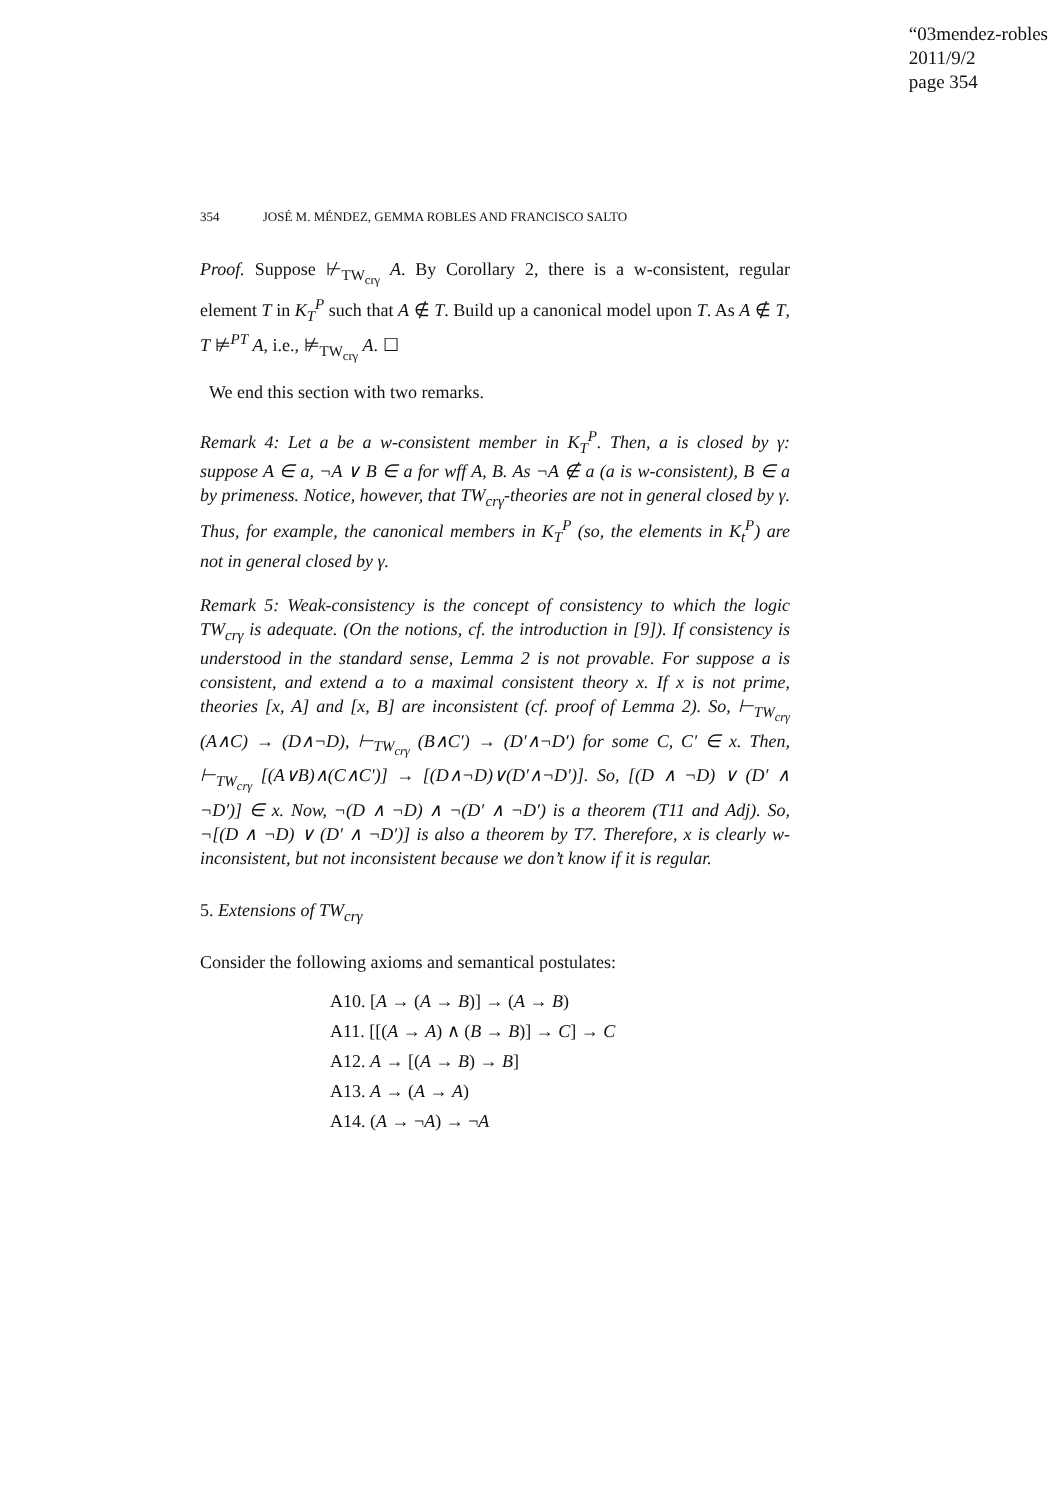“03mendez-robles
2011/9/2
page 354
354 JOSÉ M. MÉNDEZ, GEMMA ROBLES AND FRANCISCO SALTO
Proof. Suppose ⊬<sub>TW<sub>crγ</sub></sub> A. By Corollary 2, there is a w-consistent, regular element T in K<sub>T</sub><sup>P</sup> such that A ∉ T. Build up a canonical model upon T. As A ∉ T, T ⊭<sup>PT</sup> A, i.e., ⊭<sub>TW<sub>crγ</sub></sub> A. ☐
We end this section with two remarks.
Remark 4: Let a be a w-consistent member in K<sub>T</sub><sup>P</sup>. Then, a is closed by γ: suppose A ∈ a, ¬A ∨ B ∈ a for wff A, B. As ¬A ∉ a (a is w-consistent), B ∈ a by primeness. Notice, however, that TW<sub>crγ</sub>-theories are not in general closed by γ. Thus, for example, the canonical members in K<sub>T</sub><sup>P</sup> (so, the elements in K<sub>t</sub><sup>P</sup>) are not in general closed by γ.
Remark 5: Weak-consistency is the concept of consistency to which the logic TW<sub>crγ</sub> is adequate. (On the notions, cf. the introduction in [9]). If consistency is understood in the standard sense, Lemma 2 is not provable. For suppose a is consistent, and extend a to a maximal consistent theory x. If x is not prime, theories [x, A] and [x, B] are inconsistent (cf. proof of Lemma 2). So, ⊢<sub>TW<sub>crγ</sub></sub> (A∧C) → (D∧¬D), ⊢<sub>TW<sub>crγ</sub></sub> (B∧C′) → (D′∧¬D′) for some C, C′ ∈ x. Then, ⊢<sub>TW<sub>crγ</sub></sub> [(A∨B)∧(C∧C′)] → [(D∧¬D)∨(D′∧¬D′)]. So, [(D ∧ ¬D) ∨ (D′ ∧ ¬D′)] ∈ x. Now, ¬(D ∧ ¬D) ∧ ¬(D′ ∧ ¬D′) is a theorem (T11 and Adj). So, ¬[(D ∧ ¬D) ∨ (D′ ∧ ¬D′)] is also a theorem by T7. Therefore, x is clearly w-inconsistent, but not inconsistent because we don’t know if it is regular.
5. Extensions of TW<sub>crγ</sub>
Consider the following axioms and semantical postulates:
A10. [A → (A → B)] → (A → B)
A11. [[(A → A) ∧ (B → B)] → C] → C
A12. A → [(A → B) → B]
A13. A → (A → A)
A14. (A → ¬A) → ¬A